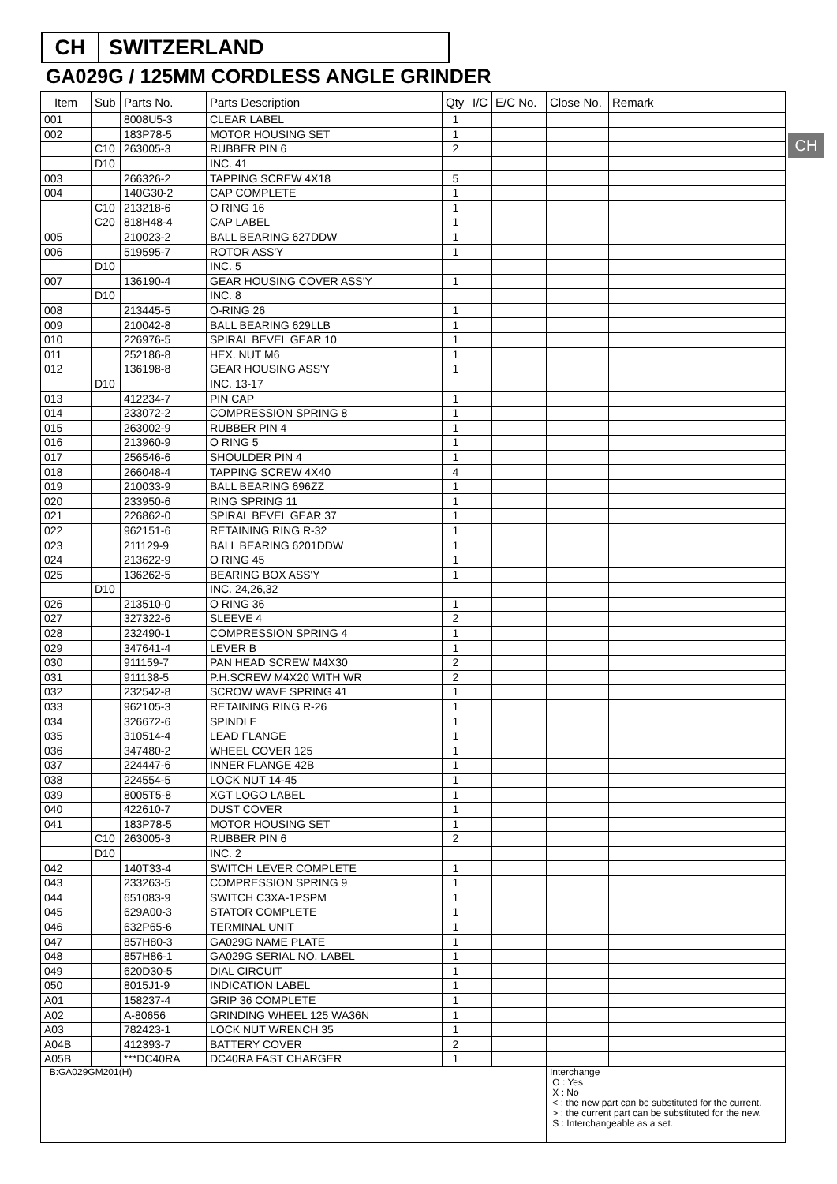CH SWITZERLAND
GA029G / 125MM CORDLESS ANGLE GRINDER
CH
| Item | Sub | Parts No. | Parts Description | Qty | I/C | E/C No. | Close No. | Remark |
| --- | --- | --- | --- | --- | --- | --- | --- | --- |
| 001 | | 8008U5-3 | CLEAR LABEL | 1 | | | | |
| 002 | | 183P78-5 | MOTOR HOUSING SET | 1 | | | | |
| | C10 | 263005-3 | RUBBER PIN 6 | 2 | | | | |
| | D10 | | INC. 41 | | | | | |
| 003 | | 266326-2 | TAPPING SCREW 4X18 | 5 | | | | |
| 004 | | 140G30-2 | CAP COMPLETE | 1 | | | | |
| | C10 | 213218-6 | O RING 16 | 1 | | | | |
| | C20 | 818H48-4 | CAP LABEL | 1 | | | | |
| 005 | | 210023-2 | BALL BEARING 627DDW | 1 | | | | |
| 006 | | 519595-7 | ROTOR ASS'Y | 1 | | | | |
| | D10 | | INC. 5 | | | | | |
| 007 | | 136190-4 | GEAR HOUSING COVER ASS'Y | 1 | | | | |
| | D10 | | INC. 8 | | | | | |
| 008 | | 213445-5 | O-RING 26 | 1 | | | | |
| 009 | | 210042-8 | BALL BEARING 629LLB | 1 | | | | |
| 010 | | 226976-5 | SPIRAL BEVEL GEAR 10 | 1 | | | | |
| 011 | | 252186-8 | HEX. NUT M6 | 1 | | | | |
| 012 | | 136198-8 | GEAR HOUSING ASS'Y | 1 | | | | |
| | D10 | | INC. 13-17 | | | | | |
| 013 | | 412234-7 | PIN CAP | 1 | | | | |
| 014 | | 233072-2 | COMPRESSION SPRING 8 | 1 | | | | |
| 015 | | 263002-9 | RUBBER PIN 4 | 1 | | | | |
| 016 | | 213960-9 | O RING 5 | 1 | | | | |
| 017 | | 256546-6 | SHOULDER PIN 4 | 1 | | | | |
| 018 | | 266048-4 | TAPPING SCREW 4X40 | 4 | | | | |
| 019 | | 210033-9 | BALL BEARING 696ZZ | 1 | | | | |
| 020 | | 233950-6 | RING SPRING 11 | 1 | | | | |
| 021 | | 226862-0 | SPIRAL BEVEL GEAR 37 | 1 | | | | |
| 022 | | 962151-6 | RETAINING RING R-32 | 1 | | | | |
| 023 | | 211129-9 | BALL BEARING 6201DDW | 1 | | | | |
| 024 | | 213622-9 | O RING 45 | 1 | | | | |
| 025 | | 136262-5 | BEARING BOX ASS'Y | 1 | | | | |
| | D10 | | INC. 24,26,32 | | | | | |
| 026 | | 213510-0 | O RING 36 | 1 | | | | |
| 027 | | 327322-6 | SLEEVE 4 | 2 | | | | |
| 028 | | 232490-1 | COMPRESSION SPRING 4 | 1 | | | | |
| 029 | | 347641-4 | LEVER B | 1 | | | | |
| 030 | | 911159-7 | PAN HEAD SCREW M4X30 | 2 | | | | |
| 031 | | 911138-5 | P.H.SCREW M4X20 WITH WR | 2 | | | | |
| 032 | | 232542-8 | SCROW WAVE SPRING 41 | 1 | | | | |
| 033 | | 962105-3 | RETAINING RING R-26 | 1 | | | | |
| 034 | | 326672-6 | SPINDLE | 1 | | | | |
| 035 | | 310514-4 | LEAD FLANGE | 1 | | | | |
| 036 | | 347480-2 | WHEEL COVER 125 | 1 | | | | |
| 037 | | 224447-6 | INNER FLANGE 42B | 1 | | | | |
| 038 | | 224554-5 | LOCK NUT 14-45 | 1 | | | | |
| 039 | | 8005T5-8 | XGT LOGO LABEL | 1 | | | | |
| 040 | | 422610-7 | DUST COVER | 1 | | | | |
| 041 | | 183P78-5 | MOTOR HOUSING SET | 1 | | | | |
| | C10 | 263005-3 | RUBBER PIN 6 | 2 | | | | |
| | D10 | | INC. 2 | | | | | |
| 042 | | 140T33-4 | SWITCH LEVER COMPLETE | 1 | | | | |
| 043 | | 233263-5 | COMPRESSION SPRING 9 | 1 | | | | |
| 044 | | 651083-9 | SWITCH C3XA-1PSPM | 1 | | | | |
| 045 | | 629A00-3 | STATOR COMPLETE | 1 | | | | |
| 046 | | 632P65-6 | TERMINAL UNIT | 1 | | | | |
| 047 | | 857H80-3 | GA029G NAME PLATE | 1 | | | | |
| 048 | | 857H86-1 | GA029G SERIAL NO. LABEL | 1 | | | | |
| 049 | | 620D30-5 | DIAL CIRCUIT | 1 | | | | |
| 050 | | 8015J1-9 | INDICATION LABEL | 1 | | | | |
| A01 | | 158237-4 | GRIP 36 COMPLETE | 1 | | | | |
| A02 | | A-80656 | GRINDING WHEEL 125 WA36N | 1 | | | | |
| A03 | | 782423-1 | LOCK NUT WRENCH 35 | 1 | | | | |
| A04B | | 412393-7 | BATTERY COVER | 2 | | | | |
| A05B | | ***DC40RA | DC40RA FAST CHARGER | 1 | | | | |
| B:GA029GM201(H) | | | | | | | Interchange O : Yes X : No < : the new part can be substituted for the current. > : the current part can be substituted for the new. S : Interchangeable as a set. | |